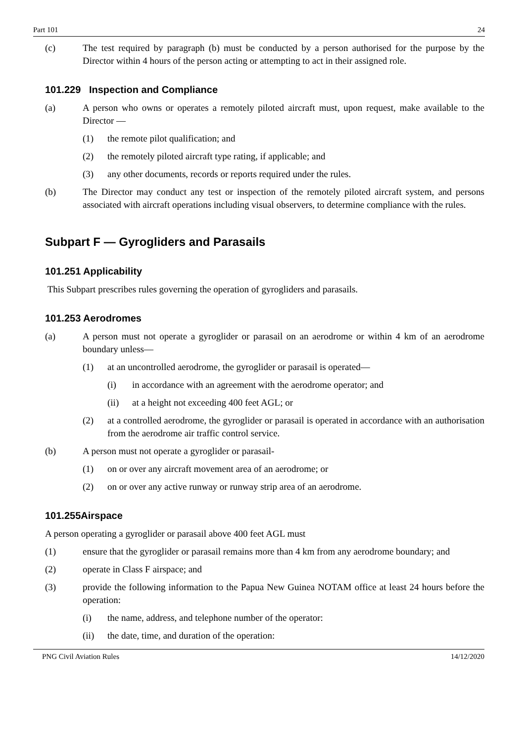Part 101 24
(c) The test required by paragraph (b) must be conducted by a person authorised for the purpose by the Director within 4 hours of the person acting or attempting to act in their assigned role.
101.229 Inspection and Compliance
(a) A person who owns or operates a remotely piloted aircraft must, upon request, make available to the Director —
(1) the remote pilot qualification; and
(2) the remotely piloted aircraft type rating, if applicable; and
(3) any other documents, records or reports required under the rules.
(b) The Director may conduct any test or inspection of the remotely piloted aircraft system, and persons associated with aircraft operations including visual observers, to determine compliance with the rules.
Subpart F — Gyrogliders and Parasails
101.251 Applicability
This Subpart prescribes rules governing the operation of gyrogliders and parasails.
101.253 Aerodromes
(a) A person must not operate a gyroglider or parasail on an aerodrome or within 4 km of an aerodrome boundary unless—
(1) at an uncontrolled aerodrome, the gyroglider or parasail is operated—
(i) in accordance with an agreement with the aerodrome operator; and
(ii) at a height not exceeding 400 feet AGL; or
(2) at a controlled aerodrome, the gyroglider or parasail is operated in accordance with an authorisation from the aerodrome air traffic control service.
(b) A person must not operate a gyroglider or parasail-
(1) on or over any aircraft movement area of an aerodrome; or
(2) on or over any active runway or runway strip area of an aerodrome.
101.255Airspace
A person operating a gyroglider or parasail above 400 feet AGL must
(1) ensure that the gyroglider or parasail remains more than 4 km from any aerodrome boundary; and
(2) operate in Class F airspace; and
(3) provide the following information to the Papua New Guinea NOTAM office at least 24 hours before the operation:
(i) the name, address, and telephone number of the operator:
(ii) the date, time, and duration of the operation:
PNG Civil Aviation Rules 14/12/2020